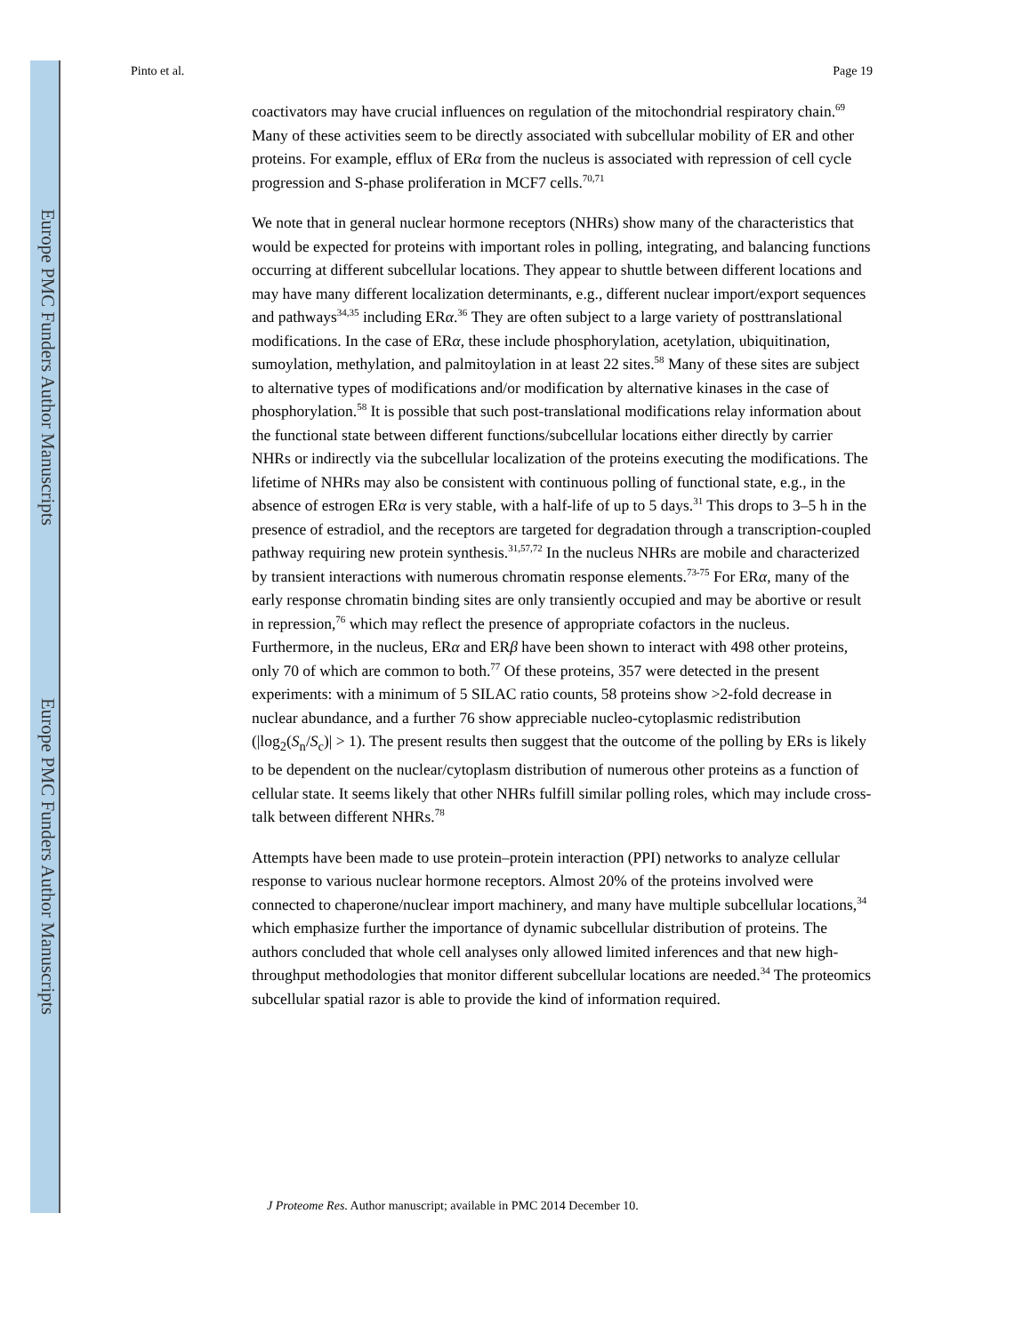Europe PMC Funders Author Manuscripts
Europe PMC Funders Author Manuscripts
Pinto et al. Page 19
coactivators may have crucial influences on regulation of the mitochondrial respiratory chain.<sup>69</sup> Many of these activities seem to be directly associated with subcellular mobility of ER and other proteins. For example, efflux of ERα from the nucleus is associated with repression of cell cycle progression and S-phase proliferation in MCF7 cells.<sup>70,71</sup>
We note that in general nuclear hormone receptors (NHRs) show many of the characteristics that would be expected for proteins with important roles in polling, integrating, and balancing functions occurring at different subcellular locations. They appear to shuttle between different locations and may have many different localization determinants, e.g., different nuclear import/export sequences and pathways<sup>34,35</sup> including ERα.<sup>36</sup> They are often subject to a large variety of posttranslational modifications. In the case of ERα, these include phosphorylation, acetylation, ubiquitination, sumoylation, methylation, and palmitoylation in at least 22 sites.<sup>58</sup> Many of these sites are subject to alternative types of modifications and/or modification by alternative kinases in the case of phosphorylation.<sup>58</sup> It is possible that such post-translational modifications relay information about the functional state between different functions/subcellular locations either directly by carrier NHRs or indirectly via the subcellular localization of the proteins executing the modifications. The lifetime of NHRs may also be consistent with continuous polling of functional state, e.g., in the absence of estrogen ERα is very stable, with a half-life of up to 5 days.<sup>31</sup> This drops to 3–5 h in the presence of estradiol, and the receptors are targeted for degradation through a transcription-coupled pathway requiring new protein synthesis.<sup>31,57,72</sup> In the nucleus NHRs are mobile and characterized by transient interactions with numerous chromatin response elements.<sup>73-75</sup> For ERα, many of the early response chromatin binding sites are only transiently occupied and may be abortive or result in repression,<sup>76</sup> which may reflect the presence of appropriate cofactors in the nucleus. Furthermore, in the nucleus, ERα and ERβ have been shown to interact with 498 other proteins, only 70 of which are common to both.<sup>77</sup> Of these proteins, 357 were detected in the present experiments: with a minimum of 5 SILAC ratio counts, 58 proteins show >2-fold decrease in nuclear abundance, and a further 76 show appreciable nucleo-cytoplasmic redistribution (|log<sub>2</sub>(S<sub>n</sub>/S<sub>c</sub>)| > 1). The present results then suggest that the outcome of the polling by ERs is likely to be dependent on the nuclear/cytoplasm distribution of numerous other proteins as a function of cellular state. It seems likely that other NHRs fulfill similar polling roles, which may include cross-talk between different NHRs.<sup>78</sup>
Attempts have been made to use protein–protein interaction (PPI) networks to analyze cellular response to various nuclear hormone receptors. Almost 20% of the proteins involved were connected to chaperone/nuclear import machinery, and many have multiple subcellular locations,<sup>34</sup> which emphasize further the importance of dynamic subcellular distribution of proteins. The authors concluded that whole cell analyses only allowed limited inferences and that new high-throughput methodologies that monitor different subcellular locations are needed.<sup>34</sup> The proteomics subcellular spatial razor is able to provide the kind of information required.
J Proteome Res. Author manuscript; available in PMC 2014 December 10.